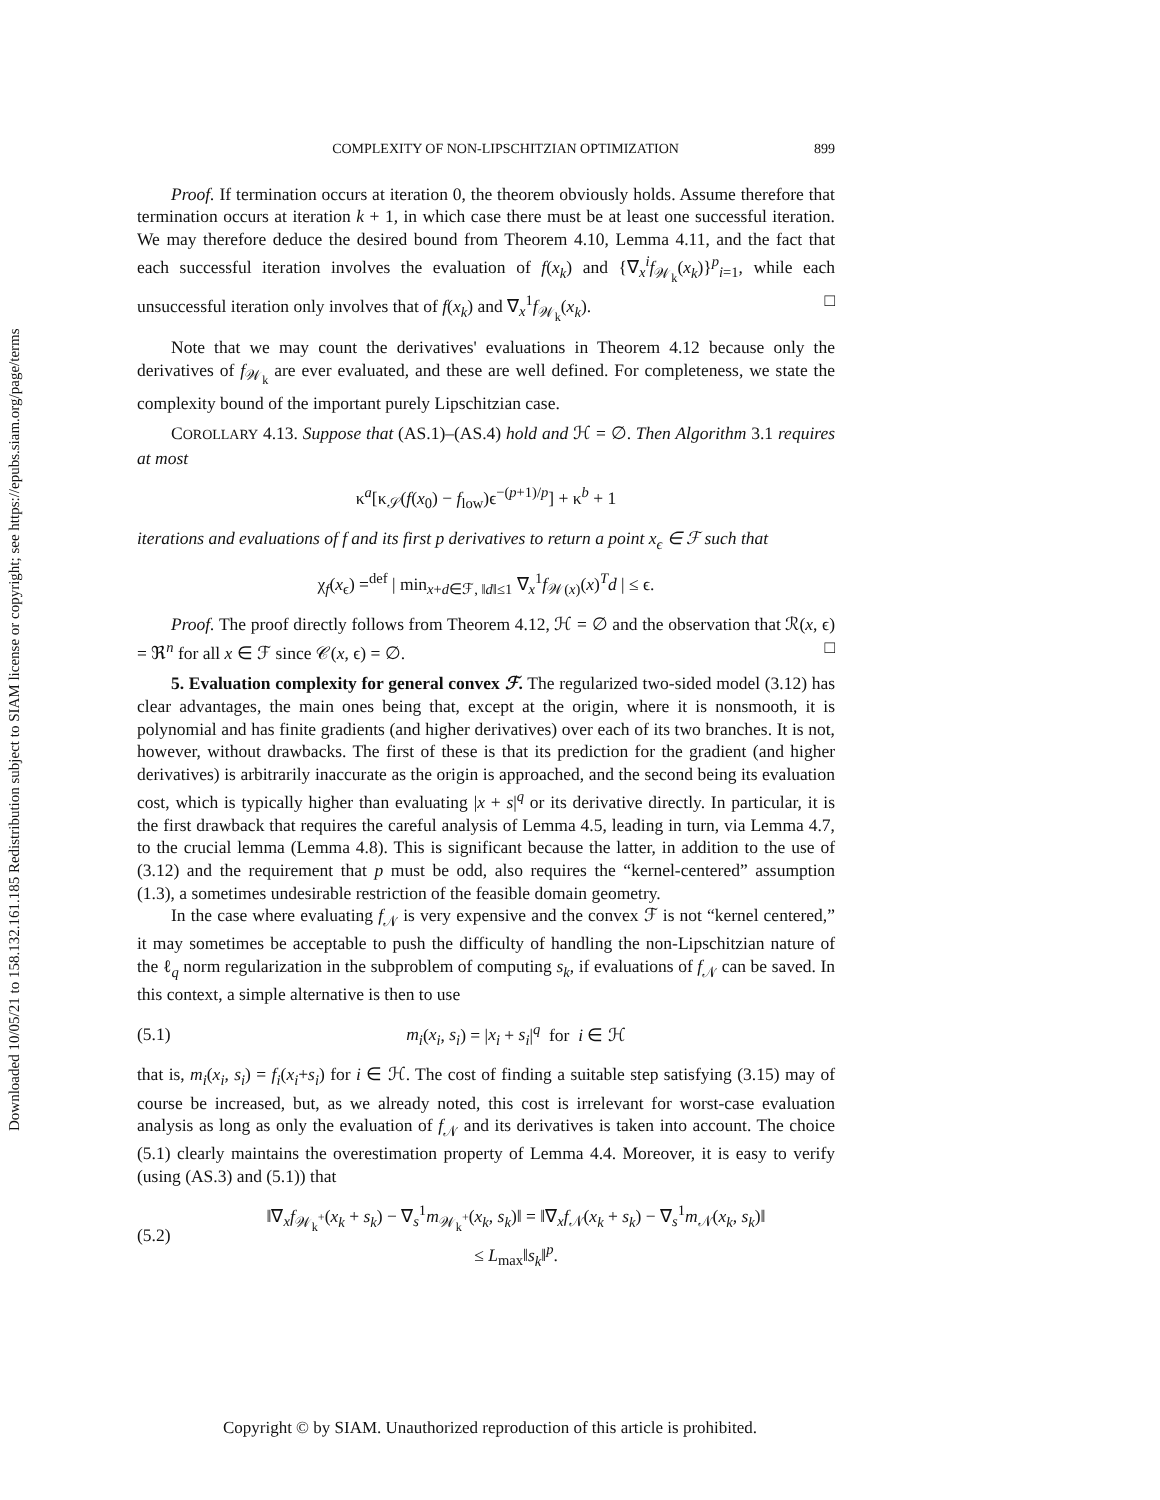Downloaded 10/05/21 to 158.132.161.185 Redistribution subject to SIAM license or copyright; see https://epubs.siam.org/page/terms
COMPLEXITY OF NON-LIPSCHITZIAN OPTIMIZATION 899
Proof. If termination occurs at iteration 0, the theorem obviously holds. Assume therefore that termination occurs at iteration k + 1, in which case there must be at least one successful iteration. We may therefore deduce the desired bound from Theorem 4.10, Lemma 4.11, and the fact that each successful iteration involves the evaluation of f(x<sub>k</sub>) and {∇<sub>x</sub><sup>i</sup>f<sub>𝒲<sub>k</sub></sub>(x<sub>k</sub>)}<sup>p</sup><sub>i=1</sub>, while each unsuccessful iteration only involves that of f(x<sub>k</sub>) and ∇<sub>x</sub><sup>1</sup>f<sub>𝒲<sub>k</sub></sub>(x<sub>k</sub>). □
Note that we may count the derivatives' evaluations in Theorem 4.12 because only the derivatives of f<sub>𝒲<sub>k</sub></sub> are ever evaluated, and these are well defined. For completeness, we state the complexity bound of the important purely Lipschitzian case.
COROLLARY 4.13. Suppose that (AS.1)–(AS.4) hold and ℋ = ∅. Then Algorithm 3.1 requires at most
κ<sup>a</sup>[κ<sub>𝒮</sub>(f(x<sub>0</sub>) − f<sub>low</sub>)ϵ<sup>−(p+1)/p</sup>] + κ<sup>b</sup> + 1
iterations and evaluations of f and its first p derivatives to return a point x<sub>ϵ</sub> ∈ ℱ such that
χ<sub>f</sub>(x<sub>ϵ</sub>) =<sup>def</sup> | min<sub>x+d∈ℱ, ‖d‖≤1</sub> ∇<sub>x</sub><sup>1</sup>f<sub>𝒲(x)</sub>(x)<sup>T</sup>d | ≤ ϵ.
Proof. The proof directly follows from Theorem 4.12, ℋ = ∅ and the observation that ℛ(x, ϵ) = ℜ<sup>n</sup> for all x ∈ ℱ since 𝒞(x, ϵ) = ∅. □
5. Evaluation complexity for general convex ℱ. The regularized two-sided model (3.12) has clear advantages, the main ones being that, except at the origin, where it is nonsmooth, it is polynomial and has finite gradients (and higher derivatives) over each of its two branches. It is not, however, without drawbacks. The first of these is that its prediction for the gradient (and higher derivatives) is arbitrarily inaccurate as the origin is approached, and the second being its evaluation cost, which is typically higher than evaluating |x + s|<sup>q</sup> or its derivative directly. In particular, it is the first drawback that requires the careful analysis of Lemma 4.5, leading in turn, via Lemma 4.7, to the crucial lemma (Lemma 4.8). This is significant because the latter, in addition to the use of (3.12) and the requirement that p must be odd, also requires the “kernel-centered” assumption (1.3), a sometimes undesirable restriction of the feasible domain geometry.
In the case where evaluating f<sub>𝒩</sub> is very expensive and the convex ℱ is not “kernel centered,” it may sometimes be acceptable to push the difficulty of handling the non-Lipschitzian nature of the ℓ<sub>q</sub> norm regularization in the subproblem of computing s<sub>k</sub>, if evaluations of f<sub>𝒩</sub> can be saved. In this context, a simple alternative is then to use
(5.1)
m<sub>i</sub>(x<sub>i</sub>, s<sub>i</sub>) = |x<sub>i</sub> + s<sub>i</sub>|<sup>q</sup> for i ∈ ℋ
that is, m<sub>i</sub>(x<sub>i</sub>, s<sub>i</sub>) = f<sub>i</sub>(x<sub>i</sub>+s<sub>i</sub>) for i ∈ ℋ. The cost of finding a suitable step satisfying (3.15) may of course be increased, but, as we already noted, this cost is irrelevant for worst-case evaluation analysis as long as only the evaluation of f<sub>𝒩</sub> and its derivatives is taken into account. The choice (5.1) clearly maintains the overestimation property of Lemma 4.4. Moreover, it is easy to verify (using (AS.3) and (5.1)) that
(5.2)
‖∇<sub>x</sub>f<sub>𝒲<sub>k</sub><sup>+</sup></sub>(x<sub>k</sub> + s<sub>k</sub>) − ∇<sub>s</sub><sup>1</sup>m<sub>𝒲<sub>k</sub><sup>+</sup></sub>(x<sub>k</sub>, s<sub>k</sub>)‖ = ‖∇<sub>x</sub>f<sub>𝒩</sub>(x<sub>k</sub> + s<sub>k</sub>) − ∇<sub>s</sub><sup>1</sup>m<sub>𝒩</sub>(x<sub>k</sub>, s<sub>k</sub>)‖
≤ L<sub>max</sub>‖s<sub>k</sub>‖<sup>p</sup>.
Copyright © by SIAM. Unauthorized reproduction of this article is prohibited.